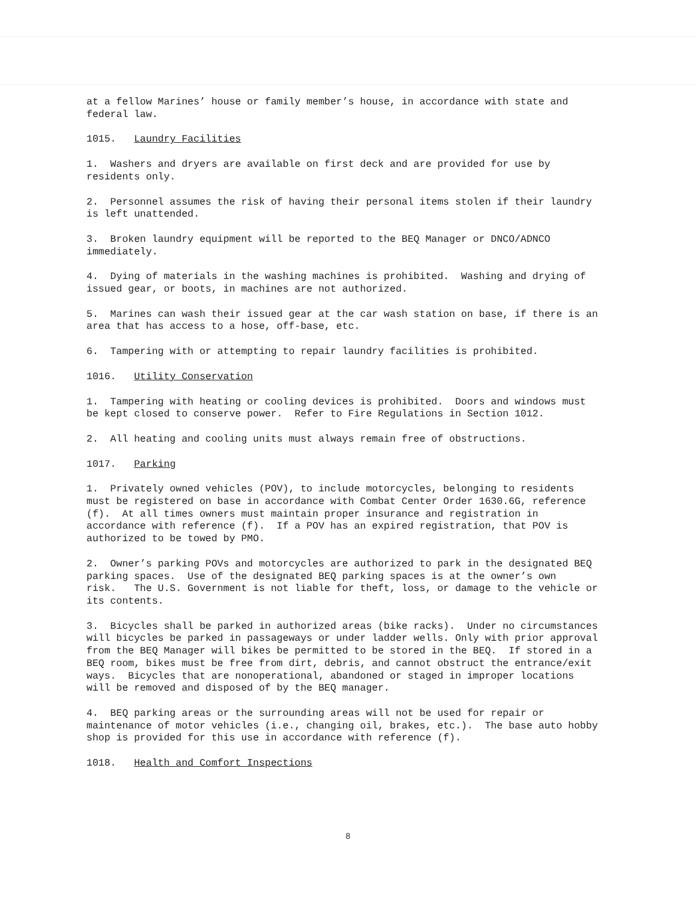at a fellow Marines’ house or family member’s house, in accordance with state and federal law.
1015. Laundry Facilities
1. Washers and dryers are available on first deck and are provided for use by residents only.
2. Personnel assumes the risk of having their personal items stolen if their laundry is left unattended.
3. Broken laundry equipment will be reported to the BEQ Manager or DNCO/ADNCO immediately.
4. Dying of materials in the washing machines is prohibited. Washing and drying of issued gear, or boots, in machines are not authorized.
5. Marines can wash their issued gear at the car wash station on base, if there is an area that has access to a hose, off-base, etc.
6. Tampering with or attempting to repair laundry facilities is prohibited.
1016. Utility Conservation
1. Tampering with heating or cooling devices is prohibited. Doors and windows must be kept closed to conserve power. Refer to Fire Regulations in Section 1012.
2. All heating and cooling units must always remain free of obstructions.
1017. Parking
1. Privately owned vehicles (POV), to include motorcycles, belonging to residents must be registered on base in accordance with Combat Center Order 1630.6G, reference (f). At all times owners must maintain proper insurance and registration in accordance with reference (f). If a POV has an expired registration, that POV is authorized to be towed by PMO.
2. Owner’s parking POVs and motorcycles are authorized to park in the designated BEQ parking spaces. Use of the designated BEQ parking spaces is at the owner’s own risk. The U.S. Government is not liable for theft, loss, or damage to the vehicle or its contents.
3. Bicycles shall be parked in authorized areas (bike racks). Under no circumstances will bicycles be parked in passageways or under ladder wells. Only with prior approval from the BEQ Manager will bikes be permitted to be stored in the BEQ. If stored in a BEQ room, bikes must be free from dirt, debris, and cannot obstruct the entrance/exit ways. Bicycles that are nonoperational, abandoned or staged in improper locations will be removed and disposed of by the BEQ manager.
4. BEQ parking areas or the surrounding areas will not be used for repair or maintenance of motor vehicles (i.e., changing oil, brakes, etc.). The base auto hobby shop is provided for this use in accordance with reference (f).
1018. Health and Comfort Inspections
8